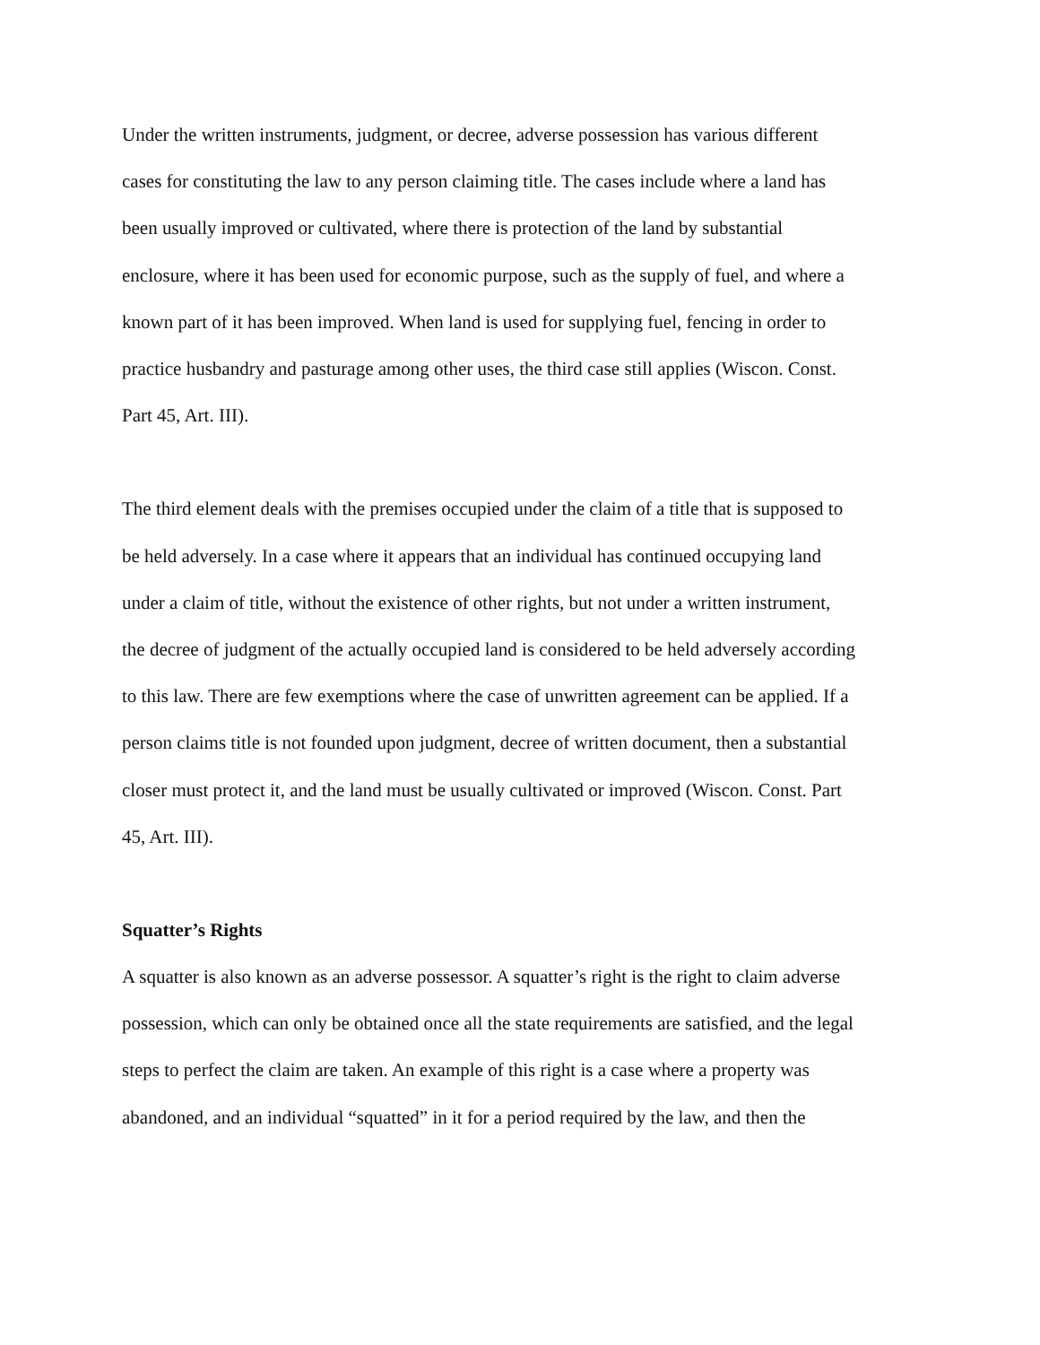Under the written instruments, judgment, or decree, adverse possession has various different
cases for constituting the law to any person claiming title. The cases include where a land has
been usually improved or cultivated, where there is protection of the land by substantial
enclosure, where it has been used for economic purpose, such as the supply of fuel, and where a
known part of it has been improved. When land is used for supplying fuel, fencing in order to
practice husbandry and pasturage among other uses, the third case still applies (Wiscon. Const.
Part 45, Art. III).
The third element deals with the premises occupied under the claim of a title that is supposed to
be held adversely. In a case where it appears that an individual has continued occupying land
under a claim of title, without the existence of other rights, but not under a written instrument,
the decree of judgment of the actually occupied land is considered to be held adversely according
to this law. There are few exemptions where the case of unwritten agreement can be applied. If a
person claims title is not founded upon judgment, decree of written document, then a substantial
closer must protect it, and the land must be usually cultivated or improved (Wiscon. Const. Part
45, Art. III).
Squatter’s Rights
A squatter is also known as an adverse possessor. A squatter’s right is the right to claim adverse
possession, which can only be obtained once all the state requirements are satisfied, and the legal
steps to perfect the claim are taken. An example of this right is a case where a property was
abandoned, and an individual “squatted” in it for a period required by the law, and then the